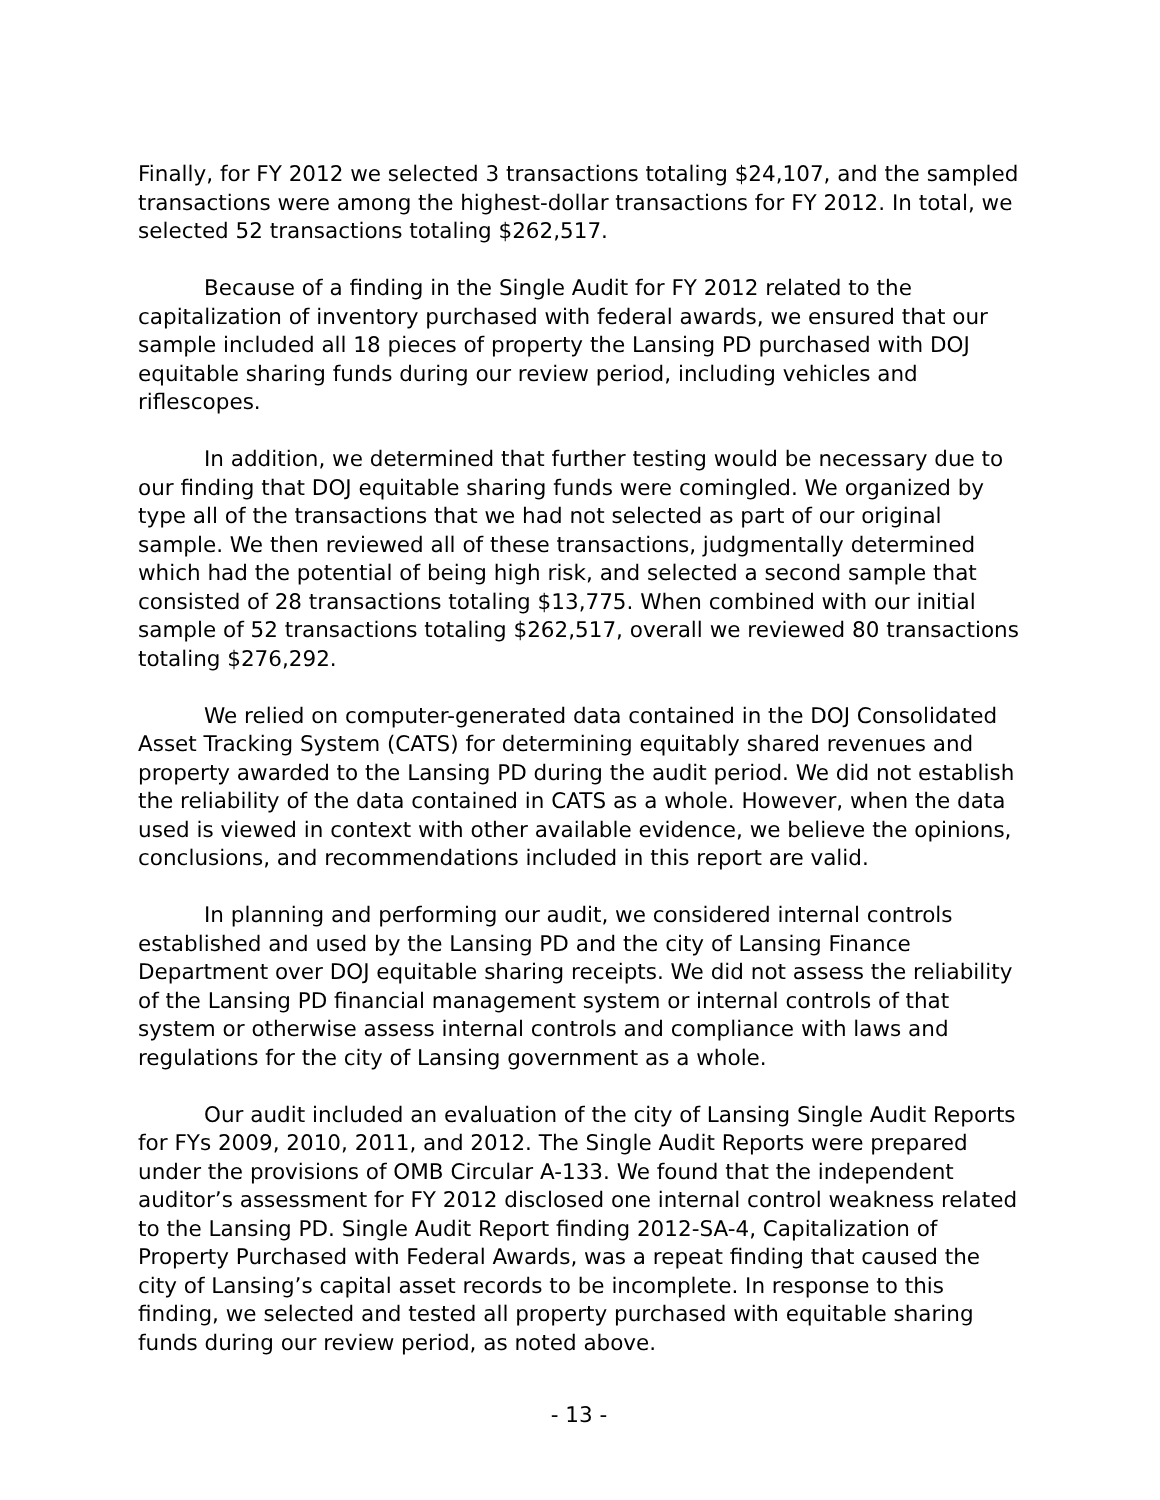Finally, for FY 2012 we selected 3 transactions totaling $24,107, and the sampled transactions were among the highest-dollar transactions for FY 2012. In total, we selected 52 transactions totaling $262,517.
Because of a finding in the Single Audit for FY 2012 related to the capitalization of inventory purchased with federal awards, we ensured that our sample included all 18 pieces of property the Lansing PD purchased with DOJ equitable sharing funds during our review period, including vehicles and riflescopes.
In addition, we determined that further testing would be necessary due to our finding that DOJ equitable sharing funds were comingled. We organized by type all of the transactions that we had not selected as part of our original sample. We then reviewed all of these transactions, judgmentally determined which had the potential of being high risk, and selected a second sample that consisted of 28 transactions totaling $13,775. When combined with our initial sample of 52 transactions totaling $262,517, overall we reviewed 80 transactions totaling $276,292.
We relied on computer-generated data contained in the DOJ Consolidated Asset Tracking System (CATS) for determining equitably shared revenues and property awarded to the Lansing PD during the audit period. We did not establish the reliability of the data contained in CATS as a whole. However, when the data used is viewed in context with other available evidence, we believe the opinions, conclusions, and recommendations included in this report are valid.
In planning and performing our audit, we considered internal controls established and used by the Lansing PD and the city of Lansing Finance Department over DOJ equitable sharing receipts. We did not assess the reliability of the Lansing PD financial management system or internal controls of that system or otherwise assess internal controls and compliance with laws and regulations for the city of Lansing government as a whole.
Our audit included an evaluation of the city of Lansing Single Audit Reports for FYs 2009, 2010, 2011, and 2012. The Single Audit Reports were prepared under the provisions of OMB Circular A-133. We found that the independent auditor’s assessment for FY 2012 disclosed one internal control weakness related to the Lansing PD. Single Audit Report finding 2012-SA-4, Capitalization of Property Purchased with Federal Awards, was a repeat finding that caused the city of Lansing’s capital asset records to be incomplete. In response to this finding, we selected and tested all property purchased with equitable sharing funds during our review period, as noted above.
- 13 -